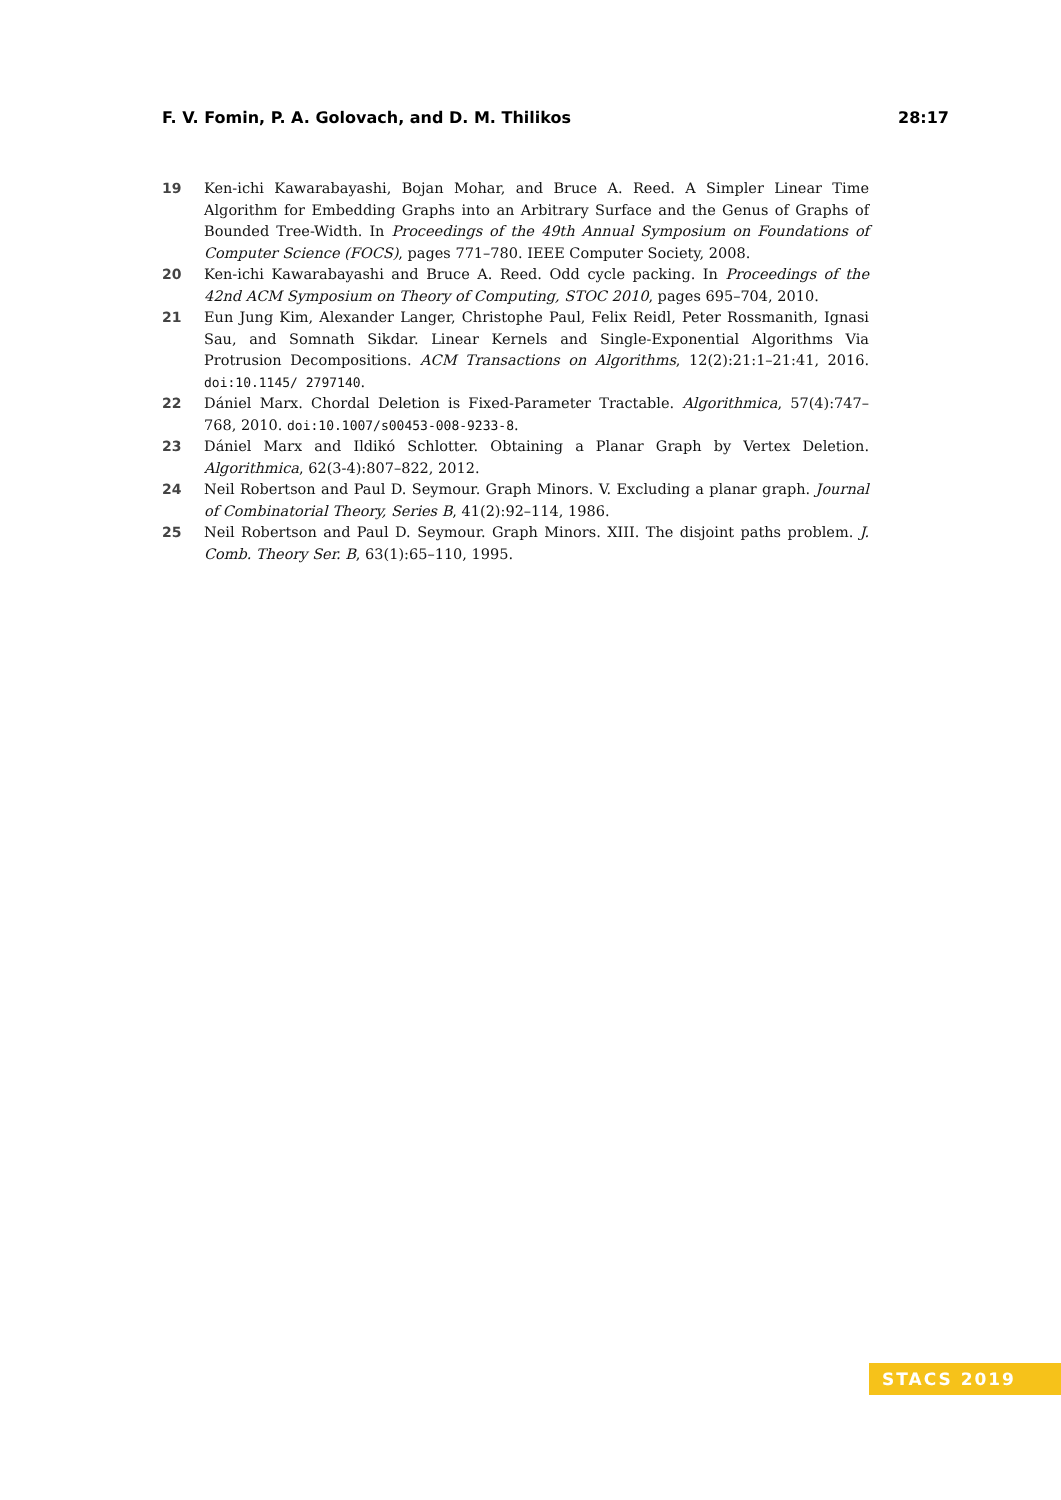F. V. Fomin, P. A. Golovach, and D. M. Thilikos 28:17
19 Ken-ichi Kawarabayashi, Bojan Mohar, and Bruce A. Reed. A Simpler Linear Time Algorithm for Embedding Graphs into an Arbitrary Surface and the Genus of Graphs of Bounded Tree-Width. In Proceedings of the 49th Annual Symposium on Foundations of Computer Science (FOCS), pages 771–780. IEEE Computer Society, 2008.
20 Ken-ichi Kawarabayashi and Bruce A. Reed. Odd cycle packing. In Proceedings of the 42nd ACM Symposium on Theory of Computing, STOC 2010, pages 695–704, 2010.
21 Eun Jung Kim, Alexander Langer, Christophe Paul, Felix Reidl, Peter Rossmanith, Ignasi Sau, and Somnath Sikdar. Linear Kernels and Single-Exponential Algorithms Via Protrusion Decompositions. ACM Transactions on Algorithms, 12(2):21:1–21:41, 2016. doi:10.1145/ 2797140.
22 Dániel Marx. Chordal Deletion is Fixed-Parameter Tractable. Algorithmica, 57(4):747–768, 2010. doi:10.1007/s00453-008-9233-8.
23 Dániel Marx and Ildikó Schlotter. Obtaining a Planar Graph by Vertex Deletion. Algorithmica, 62(3-4):807–822, 2012.
24 Neil Robertson and Paul D. Seymour. Graph Minors. V. Excluding a planar graph. Journal of Combinatorial Theory, Series B, 41(2):92–114, 1986.
25 Neil Robertson and Paul D. Seymour. Graph Minors. XIII. The disjoint paths problem. J. Comb. Theory Ser. B, 63(1):65–110, 1995.
STACS 2019